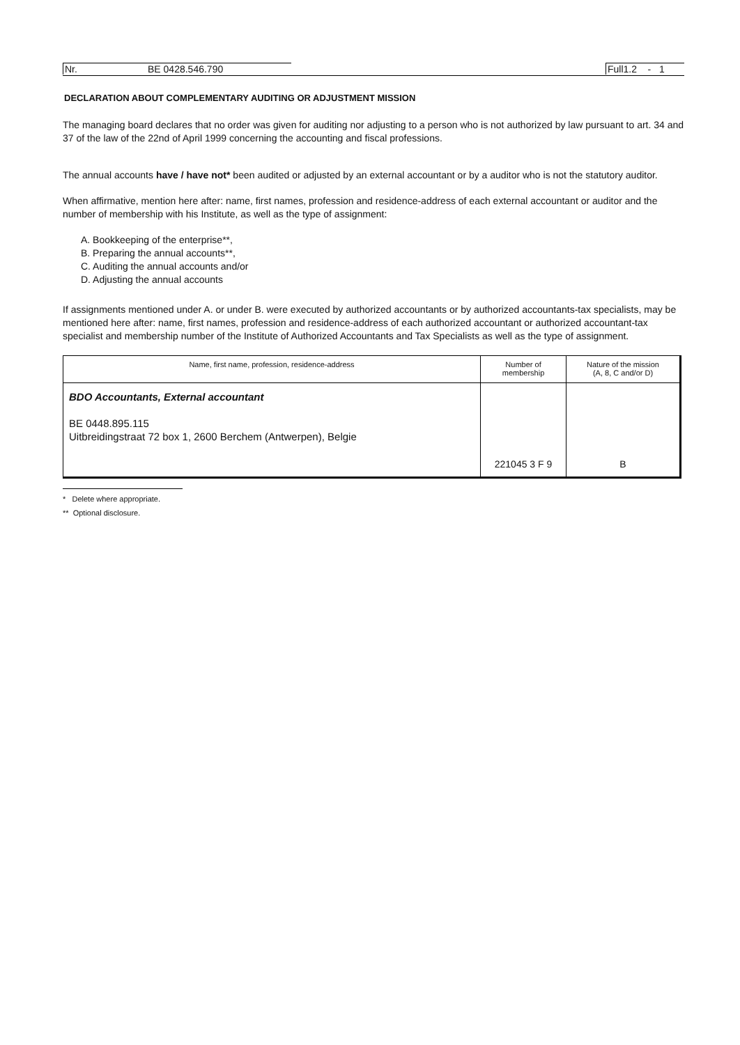Nr. BE 0428.546.790
Full1.2 - 1
DECLARATION ABOUT COMPLEMENTARY AUDITING OR ADJUSTMENT MISSION
The managing board declares that no order was given for auditing nor adjusting to a person who is not authorized by law pursuant to art. 34 and 37 of the law of the 22nd of April 1999 concerning the accounting and fiscal professions.
The annual accounts have / have not* been audited or adjusted by an external accountant or by a auditor who is not the statutory auditor.
When affirmative, mention here after: name, first names, profession and residence-address of each external accountant or auditor and the number of membership with his Institute, as well as the type of assignment:
A. Bookkeeping of the enterprise**,
B. Preparing the annual accounts**,
C. Auditing the annual accounts and/or
D. Adjusting the annual accounts
If assignments mentioned under A. or under B. were executed by authorized accountants or by authorized accountants-tax specialists, may be mentioned here after: name, first names, profession and residence-address of each authorized accountant or authorized accountant-tax specialist and membership number of the Institute of Authorized Accountants and Tax Specialists as well as the type of assignment.
| Name, first name, profession, residence-address | Number of membership | Nature of the mission (A, 8, C and/or D) |
| --- | --- | --- |
| BDO Accountants, External accountant BE 0448.895.115 Uitbreidingstraat 72 box 1, 2600 Berchem (Antwerpen), Belgie | 221045 3 F 9 | B |
* Delete where appropriate.
** Optional disclosure.